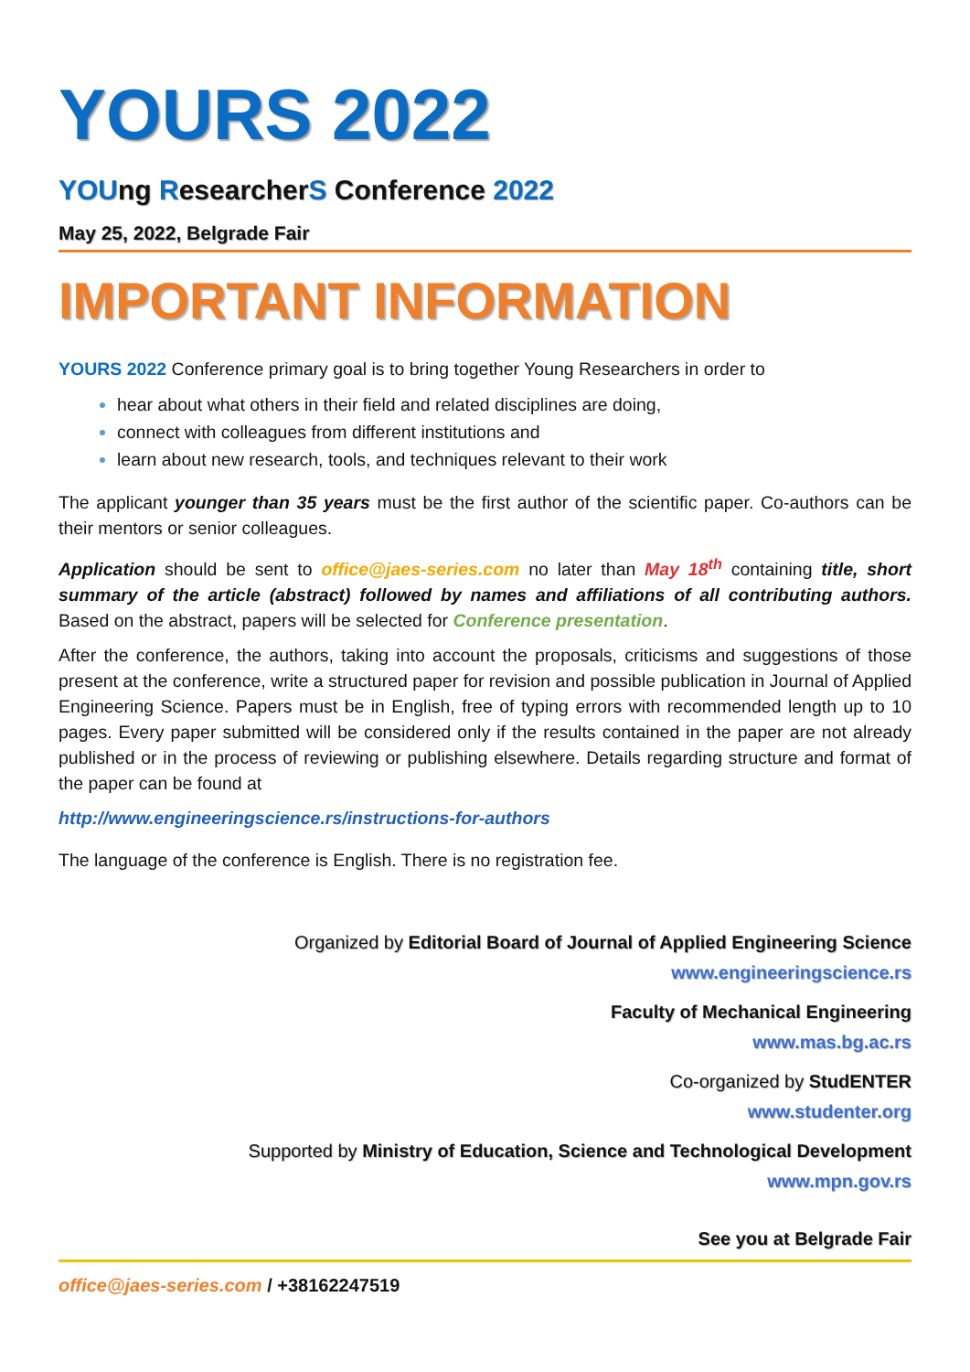YOURS 2022
YOUng ResearcherS Conference 2022
May 25, 2022, Belgrade Fair
IMPORTANT INFORMATION
YOURS 2022 Conference primary goal is to bring together Young Researchers in order to
hear about what others in their field and related disciplines are doing,
connect with colleagues from different institutions and
learn about new research, tools, and techniques relevant to their work
The applicant younger than 35 years must be the first author of the scientific paper. Co-authors can be their mentors or senior colleagues.
Application should be sent to office@jaes-series.com no later than May 18<sup>th</sup> containing title, short summary of the article (abstract) followed by names and affiliations of all contributing authors. Based on the abstract, papers will be selected for Conference presentation.
After the conference, the authors, taking into account the proposals, criticisms and suggestions of those present at the conference, write a structured paper for revision and possible publication in Journal of Applied Engineering Science. Papers must be in English, free of typing errors with recommended length up to 10 pages. Every paper submitted will be considered only if the results contained in the paper are not already published or in the process of reviewing or publishing elsewhere. Details regarding structure and format of the paper can be found at
http://www.engineeringscience.rs/instructions-for-authors
The language of the conference is English. There is no registration fee.
Organized by Editorial Board of Journal of Applied Engineering Science
www.engineeringscience.rs
Faculty of Mechanical Engineering
www.mas.bg.ac.rs
Co-organized by StudENTER
www.studenter.org
Supported by Ministry of Education, Science and Technological Development
www.mpn.gov.rs
See you at Belgrade Fair
office@jaes-series.com / +38162247519